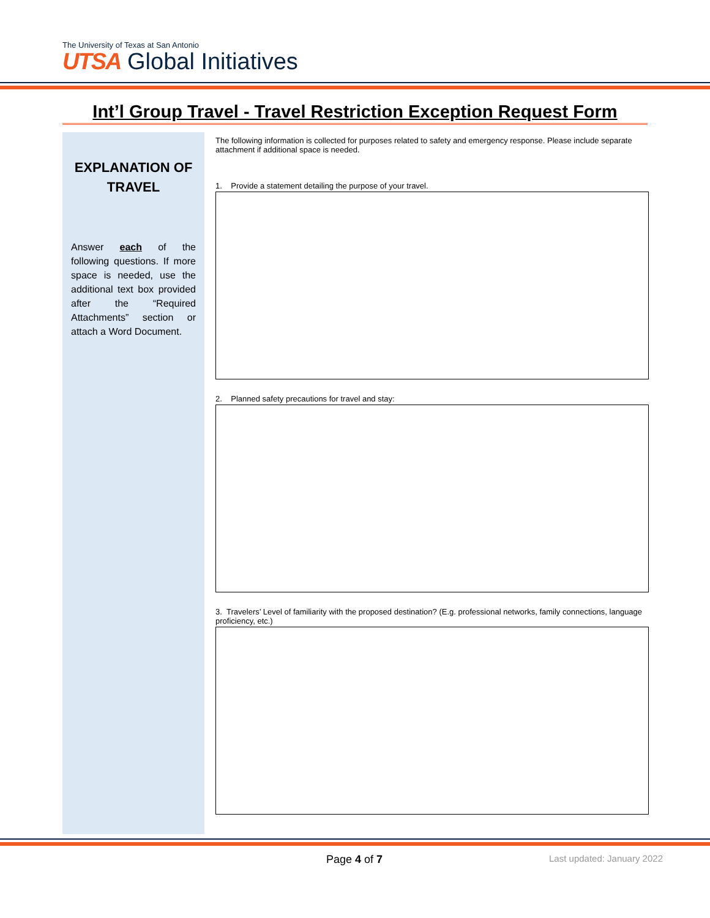The University of Texas at San Antonio
UTSA Global Initiatives
Int’l Group Travel - Travel Restriction Exception Request Form
EXPLANATION OF TRAVEL
Answer each of the following questions. If more space is needed, use the additional text box provided after the “Required Attachments” section or attach a Word Document.
The following information is collected for purposes related to safety and emergency response. Please include separate attachment if additional space is needed.
1. Provide a statement detailing the purpose of your travel.
2. Planned safety precautions for travel and stay:
3. Travelers’ Level of familiarity with the proposed destination? (E.g. professional networks, family connections, language proficiency, etc.)
Page 4 of 7 Last updated: January 2022